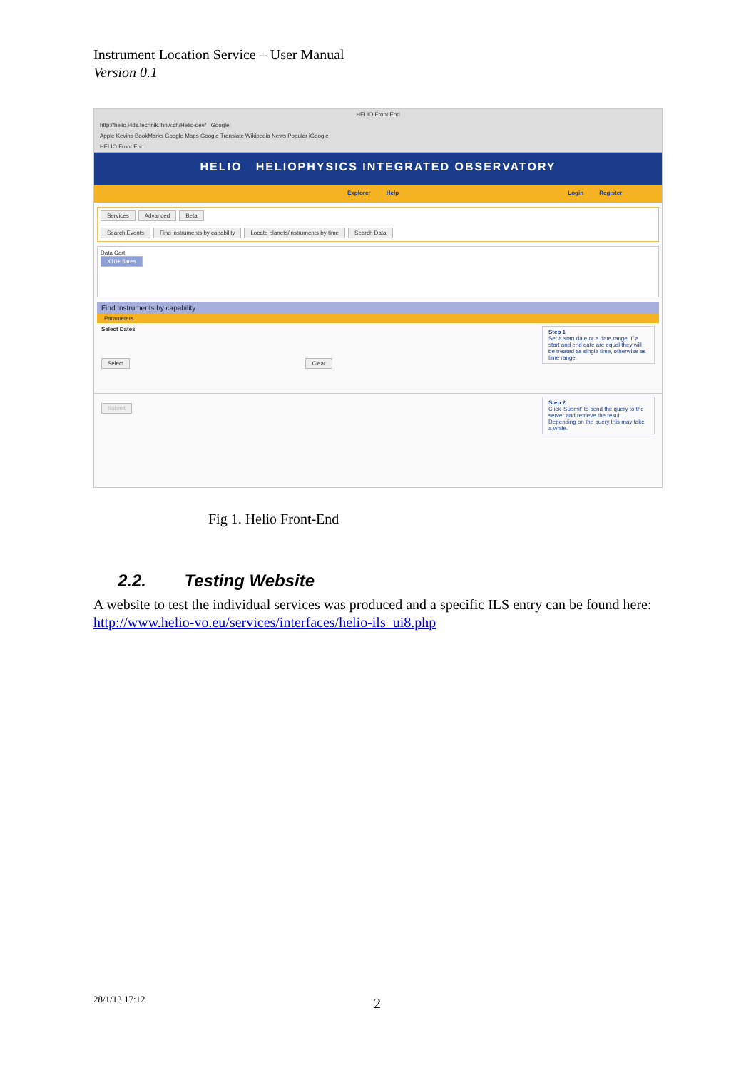Instrument Location Service – User Manual
Version 0.1
HELIO Front End
http://helio.i4ds.technik.fhnw.ch/Helio-dev/ Google
Apple Kevins BookMarks Google Maps Google Translate Wikipedia News Popular iGoogle
HELIO Front End
HELIO HELIOPHYSICS INTEGRATED OBSERVATORY
Explorer Help Login Register
Services Advanced Beta
Search Events Find instruments by capability Locate planets/instruments by time Search Data
Data Cart
X10+ flares
Find Instruments by capability
Parameters
Step 1
Set a start date or a date range. If a start and end date are equal they will be treated as single time, otherwise as time range.
Select Dates
Select Clear
Step 2
Click 'Submit' to send the query to the server and retrieve the result. Depending on the query this may take a while.
Submit
Fig 1. Helio Front-End
2.2. Testing Website
A website to test the individual services was produced and a specific ILS entry can be found here:
http://www.helio-vo.eu/services/interfaces/helio-ils_ui8.php
28/1/13 17:12 2